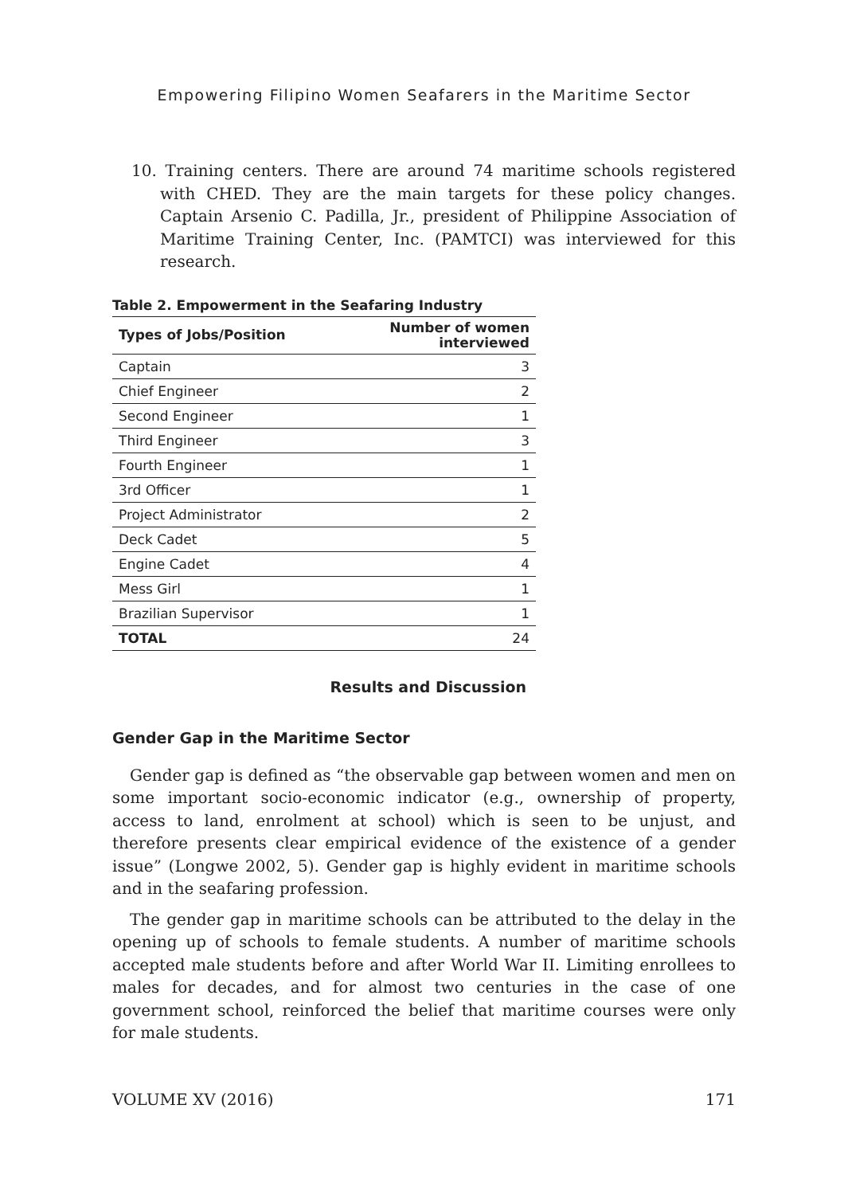Empowering Filipino Women Seafarers in the Maritime Sector
10. Training centers. There are around 74 maritime schools registered with CHED. They are the main targets for these policy changes. Captain Arsenio C. Padilla, Jr., president of Philippine Association of Maritime Training Center, Inc. (PAMTCI) was interviewed for this research.
Table 2. Empowerment in the Seafaring Industry
| Types of Jobs/Position | Number of women interviewed |
| --- | --- |
| Captain | 3 |
| Chief Engineer | 2 |
| Second Engineer | 1 |
| Third Engineer | 3 |
| Fourth Engineer | 1 |
| 3rd Officer | 1 |
| Project Administrator | 2 |
| Deck Cadet | 5 |
| Engine Cadet | 4 |
| Mess Girl | 1 |
| Brazilian Supervisor | 1 |
| TOTAL | 24 |
Results and Discussion
Gender Gap in the Maritime Sector
Gender gap is defined as “the observable gap between women and men on some important socio-economic indicator (e.g., ownership of property, access to land, enrolment at school) which is seen to be unjust, and therefore presents clear empirical evidence of the existence of a gender issue” (Longwe 2002, 5). Gender gap is highly evident in maritime schools and in the seafaring profession.
The gender gap in maritime schools can be attributed to the delay in the opening up of schools to female students. A number of maritime schools accepted male students before and after World War II. Limiting enrollees to males for decades, and for almost two centuries in the case of one government school, reinforced the belief that maritime courses were only for male students.
VOLUME XV (2016) 171